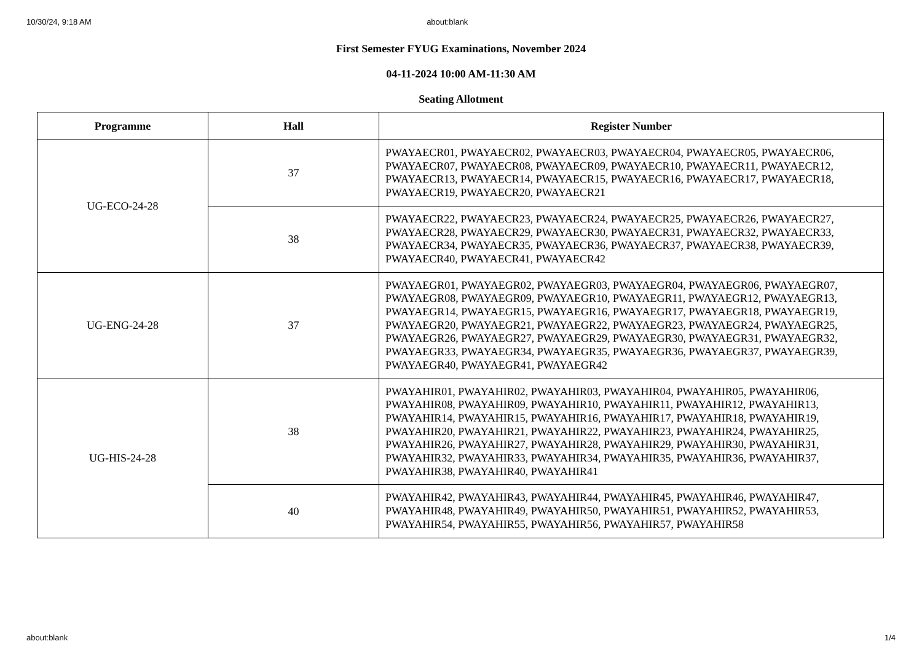10/30/24, 9:18 AM about:blank
First Semester FYUG Examinations, November 2024
04-11-2024 10:00 AM-11:30 AM
Seating Allotment
| Programme | Hall | Register Number |
| --- | --- | --- |
| UG-ECO-24-28 | 37 | PWAYAECR01, PWAYAECR02, PWAYAECR03, PWAYAECR04, PWAYAECR05, PWAYAECR06, PWAYAECR07, PWAYAECR08, PWAYAECR09, PWAYAECR10, PWAYAECR11, PWAYAECR12, PWAYAECR13, PWAYAECR14, PWAYAECR15, PWAYAECR16, PWAYAECR17, PWAYAECR18, PWAYAECR19, PWAYAECR20, PWAYAECR21 |
| | 38 | PWAYAECR22, PWAYAECR23, PWAYAECR24, PWAYAECR25, PWAYAECR26, PWAYAECR27, PWAYAECR28, PWAYAECR29, PWAYAECR30, PWAYAECR31, PWAYAECR32, PWAYAECR33, PWAYAECR34, PWAYAECR35, PWAYAECR36, PWAYAECR37, PWAYAECR38, PWAYAECR39, PWAYAECR40, PWAYAECR41, PWAYAECR42 |
| UG-ENG-24-28 | 37 | PWAYAEGR01, PWAYAEGR02, PWAYAEGR03, PWAYAEGR04, PWAYAEGR06, PWAYAEGR07, PWAYAEGR08, PWAYAEGR09, PWAYAEGR10, PWAYAEGR11, PWAYAEGR12, PWAYAEGR13, PWAYAEGR14, PWAYAEGR15, PWAYAEGR16, PWAYAEGR17, PWAYAEGR18, PWAYAEGR19, PWAYAEGR20, PWAYAEGR21, PWAYAEGR22, PWAYAEGR23, PWAYAEGR24, PWAYAEGR25, PWAYAEGR26, PWAYAEGR27, PWAYAEGR29, PWAYAEGR30, PWAYAEGR31, PWAYAEGR32, PWAYAEGR33, PWAYAEGR34, PWAYAEGR35, PWAYAEGR36, PWAYAEGR37, PWAYAEGR39, PWAYAEGR40, PWAYAEGR41, PWAYAEGR42 |
| UG-HIS-24-28 | 38 | PWAYAHIR01, PWAYAHIR02, PWAYAHIR03, PWAYAHIR04, PWAYAHIR05, PWAYAHIR06, PWAYAHIR08, PWAYAHIR09, PWAYAHIR10, PWAYAHIR11, PWAYAHIR12, PWAYAHIR13, PWAYAHIR14, PWAYAHIR15, PWAYAHIR16, PWAYAHIR17, PWAYAHIR18, PWAYAHIR19, PWAYAHIR20, PWAYAHIR21, PWAYAHIR22, PWAYAHIR23, PWAYAHIR24, PWAYAHIR25, PWAYAHIR26, PWAYAHIR27, PWAYAHIR28, PWAYAHIR29, PWAYAHIR30, PWAYAHIR31, PWAYAHIR32, PWAYAHIR33, PWAYAHIR34, PWAYAHIR35, PWAYAHIR36, PWAYAHIR37, PWAYAHIR38, PWAYAHIR40, PWAYAHIR41 |
| | 40 | PWAYAHIR42, PWAYAHIR43, PWAYAHIR44, PWAYAHIR45, PWAYAHIR46, PWAYAHIR47, PWAYAHIR48, PWAYAHIR49, PWAYAHIR50, PWAYAHIR51, PWAYAHIR52, PWAYAHIR53, PWAYAHIR54, PWAYAHIR55, PWAYAHIR56, PWAYAHIR57, PWAYAHIR58 |
about:blank 1/4